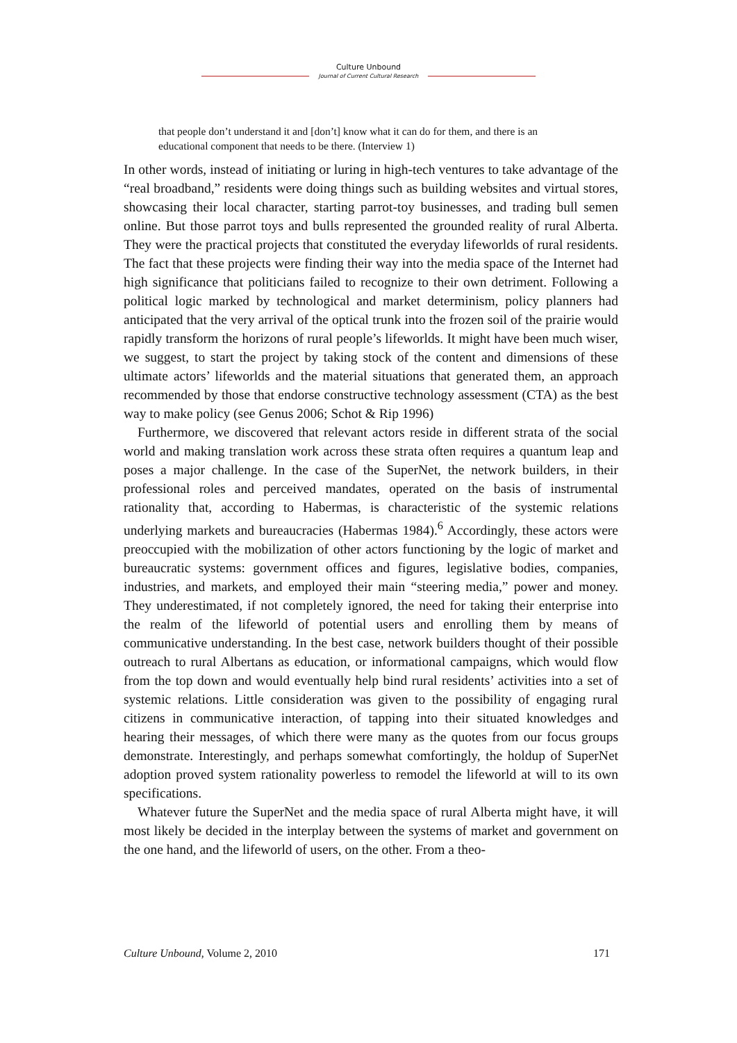Culture Unbound
Journal of Current Cultural Research
that people don’t understand it and [don’t] know what it can do for them, and there is an educational component that needs to be there. (Interview 1)
In other words, instead of initiating or luring in high-tech ventures to take advantage of the “real broadband,” residents were doing things such as building websites and virtual stores, showcasing their local character, starting parrot-toy businesses, and trading bull semen online. But those parrot toys and bulls represented the grounded reality of rural Alberta. They were the practical projects that constituted the everyday lifeworlds of rural residents. The fact that these projects were finding their way into the media space of the Internet had high significance that politicians failed to recognize to their own detriment. Following a political logic marked by technological and market determinism, policy planners had anticipated that the very arrival of the optical trunk into the frozen soil of the prairie would rapidly transform the horizons of rural people’s lifeworlds. It might have been much wiser, we suggest, to start the project by taking stock of the content and dimensions of these ultimate actors’ lifeworlds and the material situations that generated them, an approach recommended by those that endorse constructive technology assessment (CTA) as the best way to make policy (see Genus 2006; Schot & Rip 1996)
Furthermore, we discovered that relevant actors reside in different strata of the social world and making translation work across these strata often requires a quantum leap and poses a major challenge. In the case of the SuperNet, the network builders, in their professional roles and perceived mandates, operated on the basis of instrumental rationality that, according to Habermas, is characteristic of the systemic relations underlying markets and bureaucracies (Habermas 1984).<sup>6</sup> Accordingly, these actors were preoccupied with the mobilization of other actors functioning by the logic of market and bureaucratic systems: government offices and figures, legislative bodies, companies, industries, and markets, and employed their main “steering media,” power and money. They underestimated, if not completely ignored, the need for taking their enterprise into the realm of the lifeworld of potential users and enrolling them by means of communicative understanding. In the best case, network builders thought of their possible outreach to rural Albertans as education, or informational campaigns, which would flow from the top down and would eventually help bind rural residents’ activities into a set of systemic relations. Little consideration was given to the possibility of engaging rural citizens in communicative interaction, of tapping into their situated knowledges and hearing their messages, of which there were many as the quotes from our focus groups demonstrate. Interestingly, and perhaps somewhat comfortingly, the holdup of SuperNet adoption proved system rationality powerless to remodel the lifeworld at will to its own specifications.
Whatever future the SuperNet and the media space of rural Alberta might have, it will most likely be decided in the interplay between the systems of market and government on the one hand, and the lifeworld of users, on the other. From a theo-
Culture Unbound, Volume 2, 2010 171